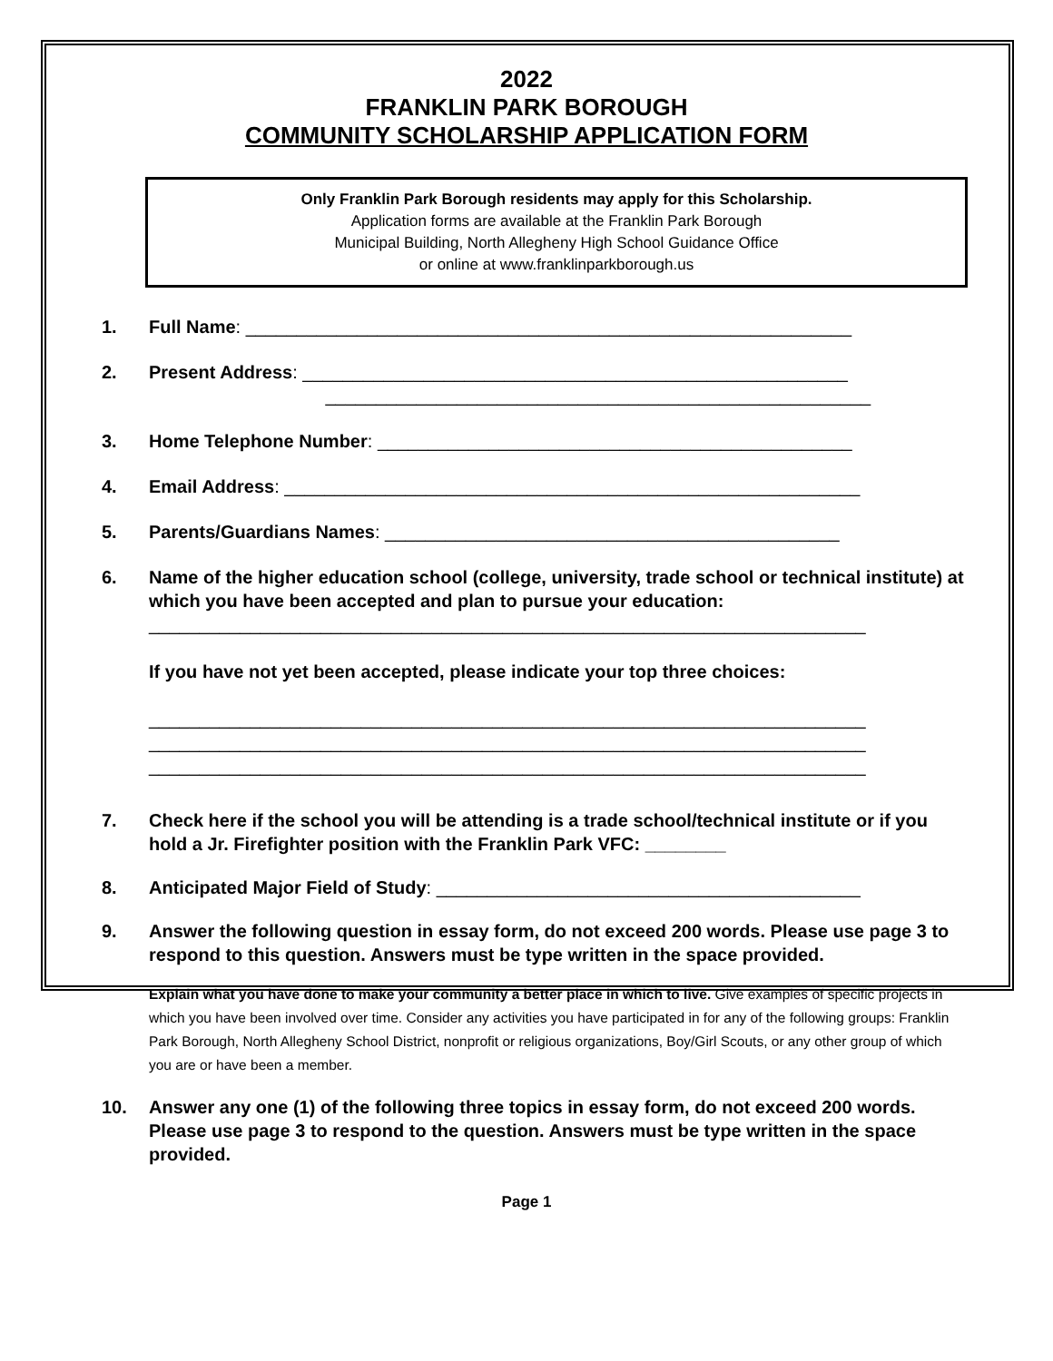2022
FRANKLIN PARK BOROUGH
COMMUNITY SCHOLARSHIP APPLICATION FORM
Only Franklin Park Borough residents may apply for this Scholarship.
Application forms are available at the Franklin Park Borough
Municipal Building, North Allegheny High School Guidance Office
or online at www.franklinparkborough.us
1. Full Name: ____________________________________________________________
2. Present Address: ______________________________________________________
______________________________________________________
3. Home Telephone Number: _______________________________________________
4. Email Address: _________________________________________________________
5. Parents/Guardians Names: _____________________________________________
6. Name of the higher education school (college, university, trade school or technical institute) at which you have been accepted and plan to pursue your education:
_______________________________________________________________________
If you have not yet been accepted, please indicate your top three choices:
_______________________________________________________________________
_______________________________________________________________________
_______________________________________________________________________
7. Check here if the school you will be attending is a trade school/technical institute or if you hold a Jr. Firefighter position with the Franklin Park VFC: ________
8. Anticipated Major Field of Study: __________________________________________
9. Answer the following question in essay form, do not exceed 200 words. Please use page 3 to respond to this question. Answers must be type written in the space provided.
Explain what you have done to make your community a better place in which to live. Give examples of specific projects in which you have been involved over time. Consider any activities you have participated in for any of the following groups: Franklin Park Borough, North Allegheny School District, nonprofit or religious organizations, Boy/Girl Scouts, or any other group of which you are or have been a member.
10. Answer any one (1) of the following three topics in essay form, do not exceed 200 words. Please use page 3 to respond to the question. Answers must be type written in the space provided.
Page 1